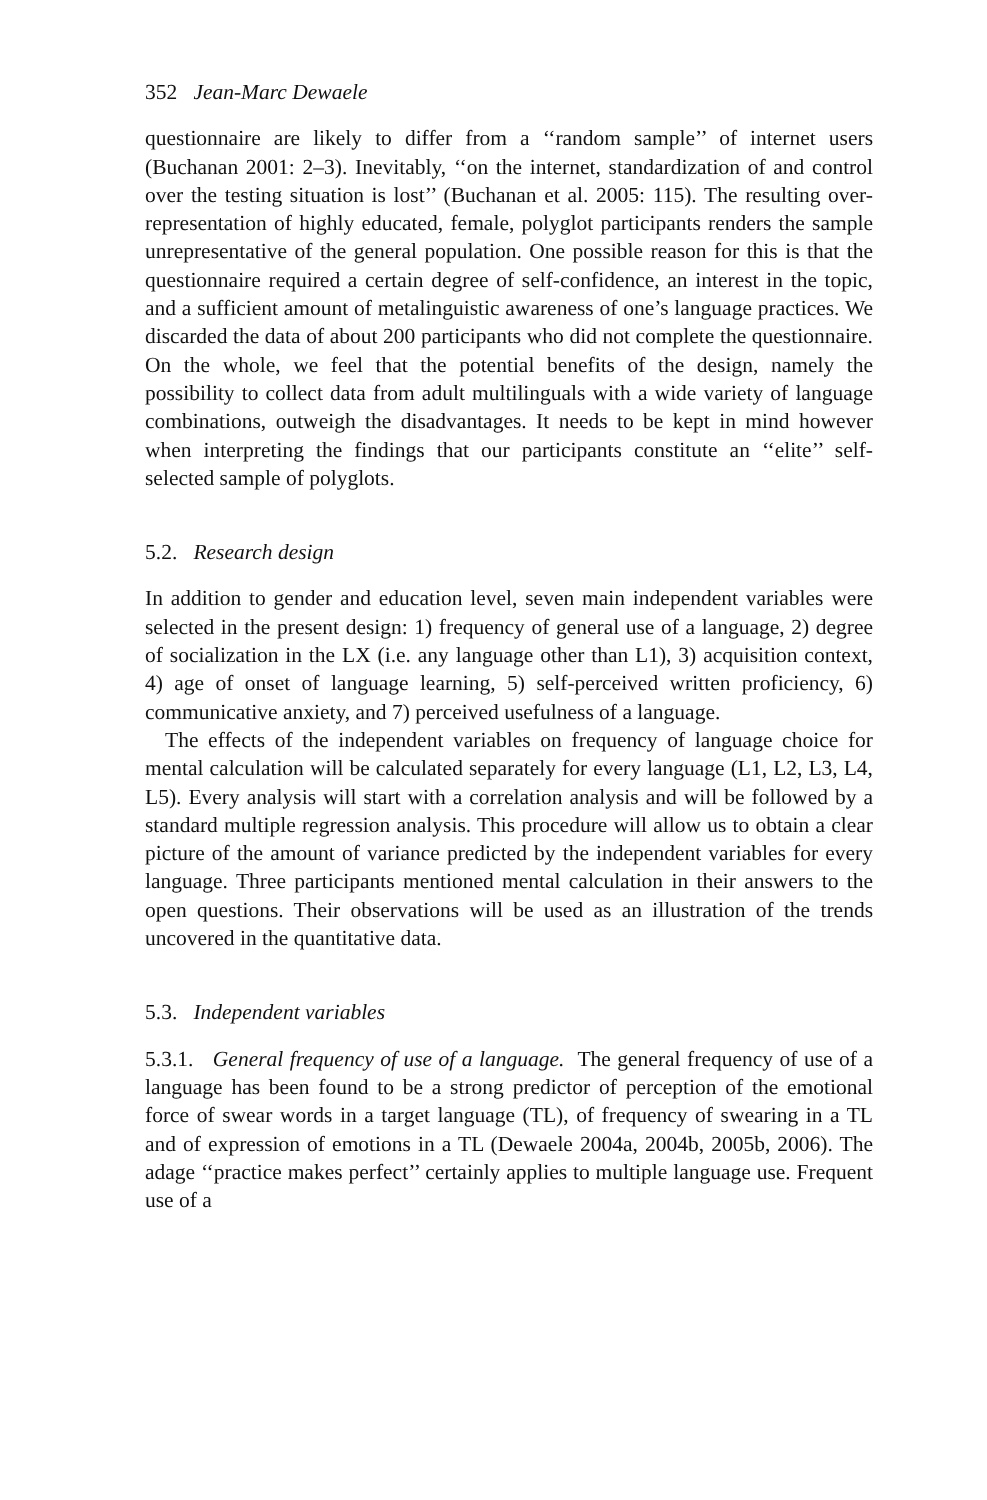352 Jean-Marc Dewaele
questionnaire are likely to differ from a ‘‘random sample’’ of internet users (Buchanan 2001: 2–3). Inevitably, ‘‘on the internet, standardization of and control over the testing situation is lost’’ (Buchanan et al. 2005: 115). The resulting over-representation of highly educated, female, polyglot participants renders the sample unrepresentative of the general population. One possible reason for this is that the questionnaire required a certain degree of self-confidence, an interest in the topic, and a sufficient amount of metalinguistic awareness of one’s language practices. We discarded the data of about 200 participants who did not complete the questionnaire. On the whole, we feel that the potential benefits of the design, namely the possibility to collect data from adult multilinguals with a wide variety of language combinations, outweigh the disadvantages. It needs to be kept in mind however when interpreting the findings that our participants constitute an ‘‘elite’’ self-selected sample of polyglots.
5.2. Research design
In addition to gender and education level, seven main independent variables were selected in the present design: 1) frequency of general use of a language, 2) degree of socialization in the LX (i.e. any language other than L1), 3) acquisition context, 4) age of onset of language learning, 5) self-perceived written proficiency, 6) communicative anxiety, and 7) perceived usefulness of a language.
The effects of the independent variables on frequency of language choice for mental calculation will be calculated separately for every language (L1, L2, L3, L4, L5). Every analysis will start with a correlation analysis and will be followed by a standard multiple regression analysis. This procedure will allow us to obtain a clear picture of the amount of variance predicted by the independent variables for every language. Three participants mentioned mental calculation in their answers to the open questions. Their observations will be used as an illustration of the trends uncovered in the quantitative data.
5.3. Independent variables
5.3.1. General frequency of use of a language. The general frequency of use of a language has been found to be a strong predictor of perception of the emotional force of swear words in a target language (TL), of frequency of swearing in a TL and of expression of emotions in a TL (Dewaele 2004a, 2004b, 2005b, 2006). The adage ‘‘practice makes perfect’’ certainly applies to multiple language use. Frequent use of a